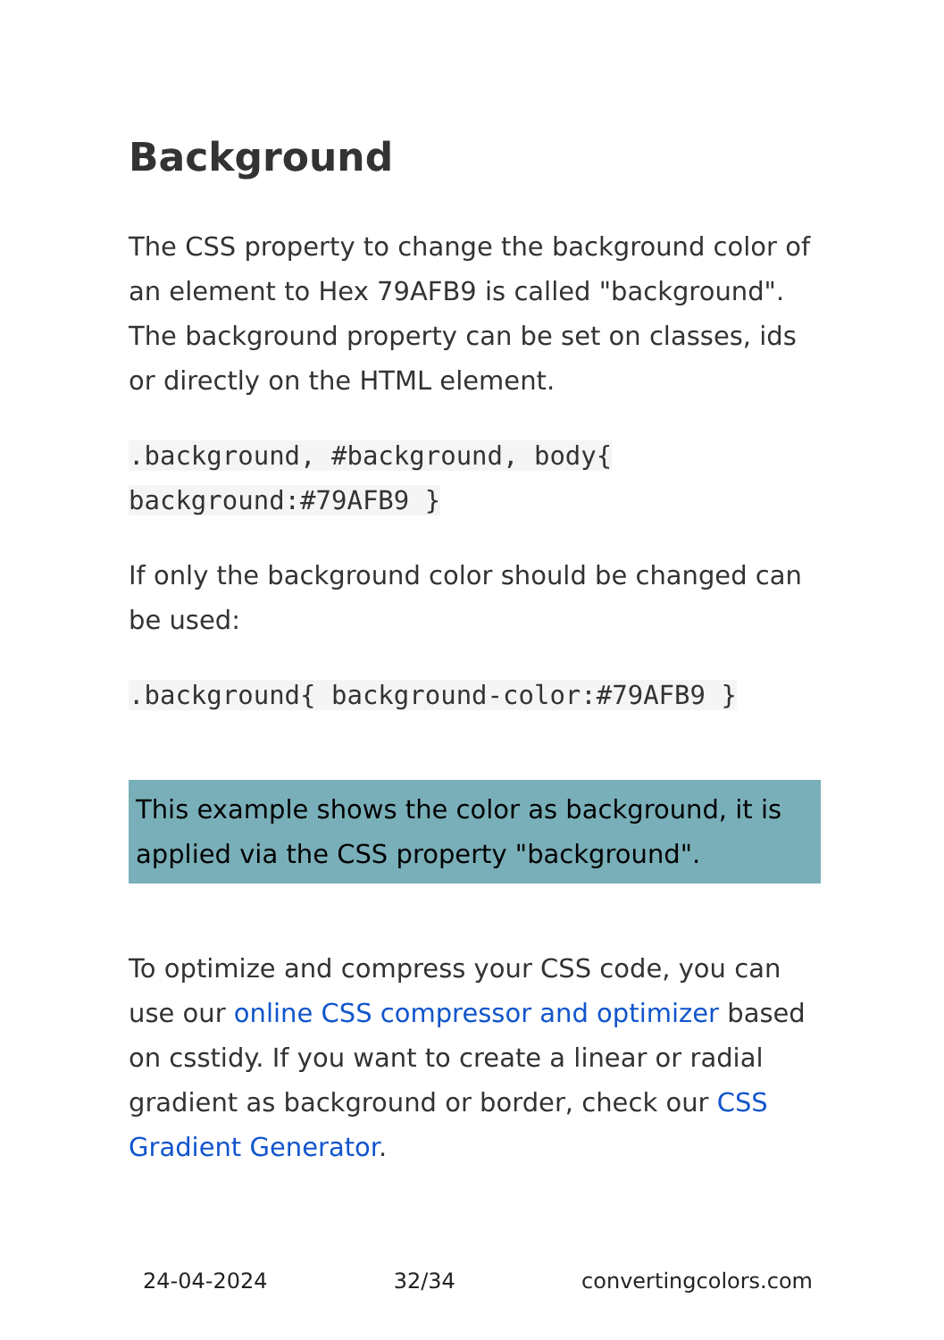Background
The CSS property to change the background color of an element to Hex 79AFB9 is called "background". The background property can be set on classes, ids or directly on the HTML element.
.background, #background, body{ background:#79AFB9 }
If only the background color should be changed can be used:
.background{ background-color:#79AFB9 }
This example shows the color as background, it is applied via the CSS property "background".
To optimize and compress your CSS code, you can use our online CSS compressor and optimizer based on csstidy. If you want to create a linear or radial gradient as background or border, check our CSS Gradient Generator.
24-04-2024 32/34 convertingcolors.com